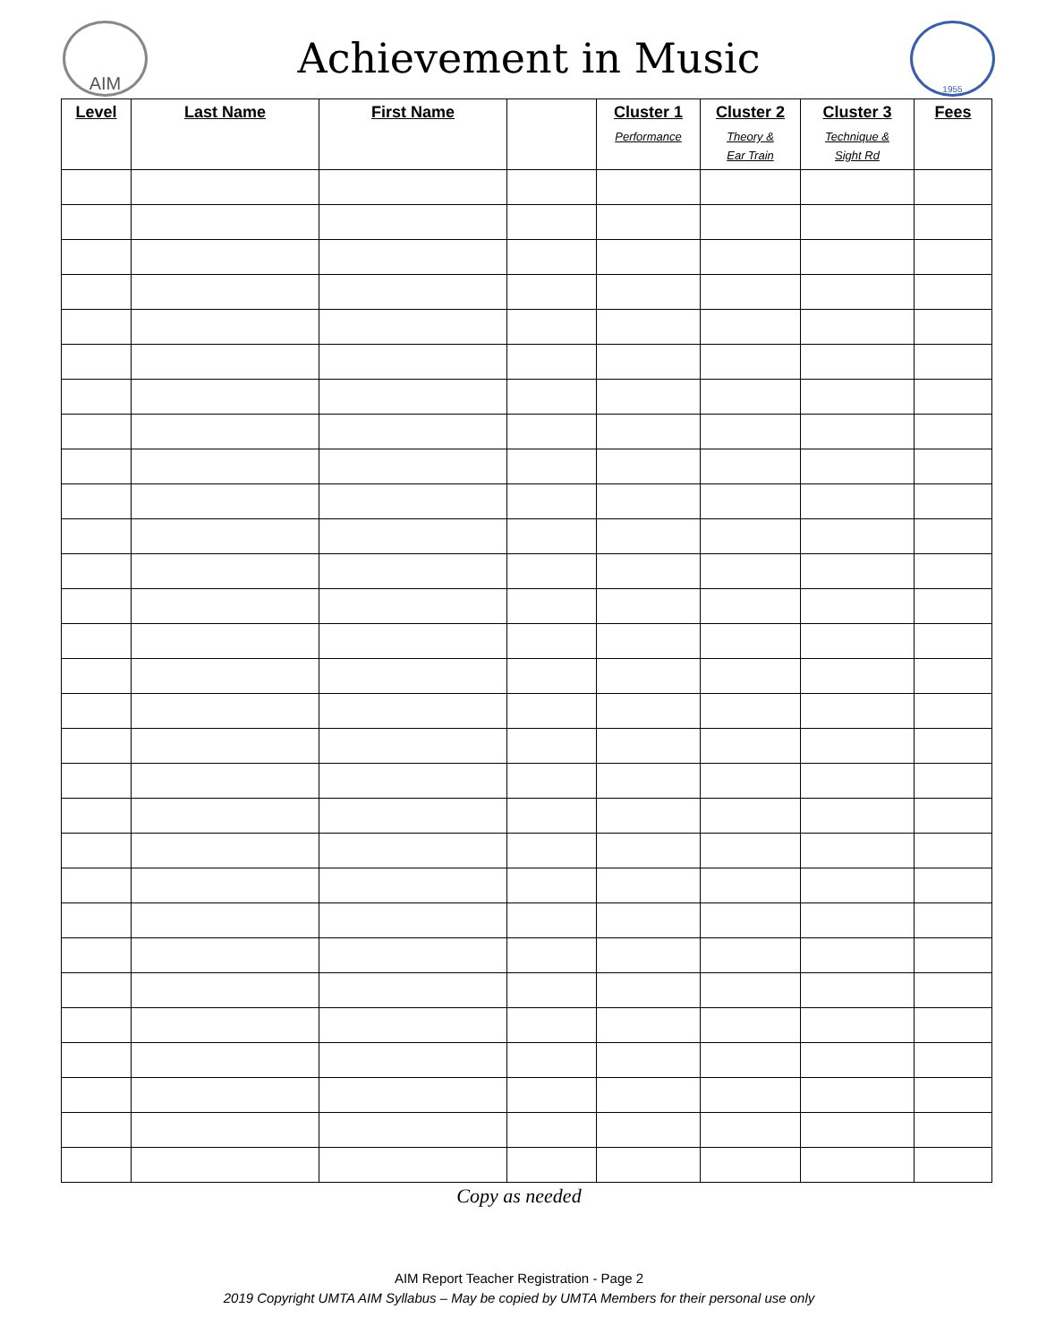AIM
Achievement in Music
1955
| Level | Last Name | First Name | | Cluster 1 Performance | Cluster 2 Theory & Ear Train | Cluster 3 Technique & Sight Rd | Fees |
| --- | --- | --- | --- | --- | --- | --- | --- |
Copy as needed
AIM Report Teacher Registration - Page 2
2019 Copyright UMTA AIM Syllabus – May be copied by UMTA Members for their personal use only